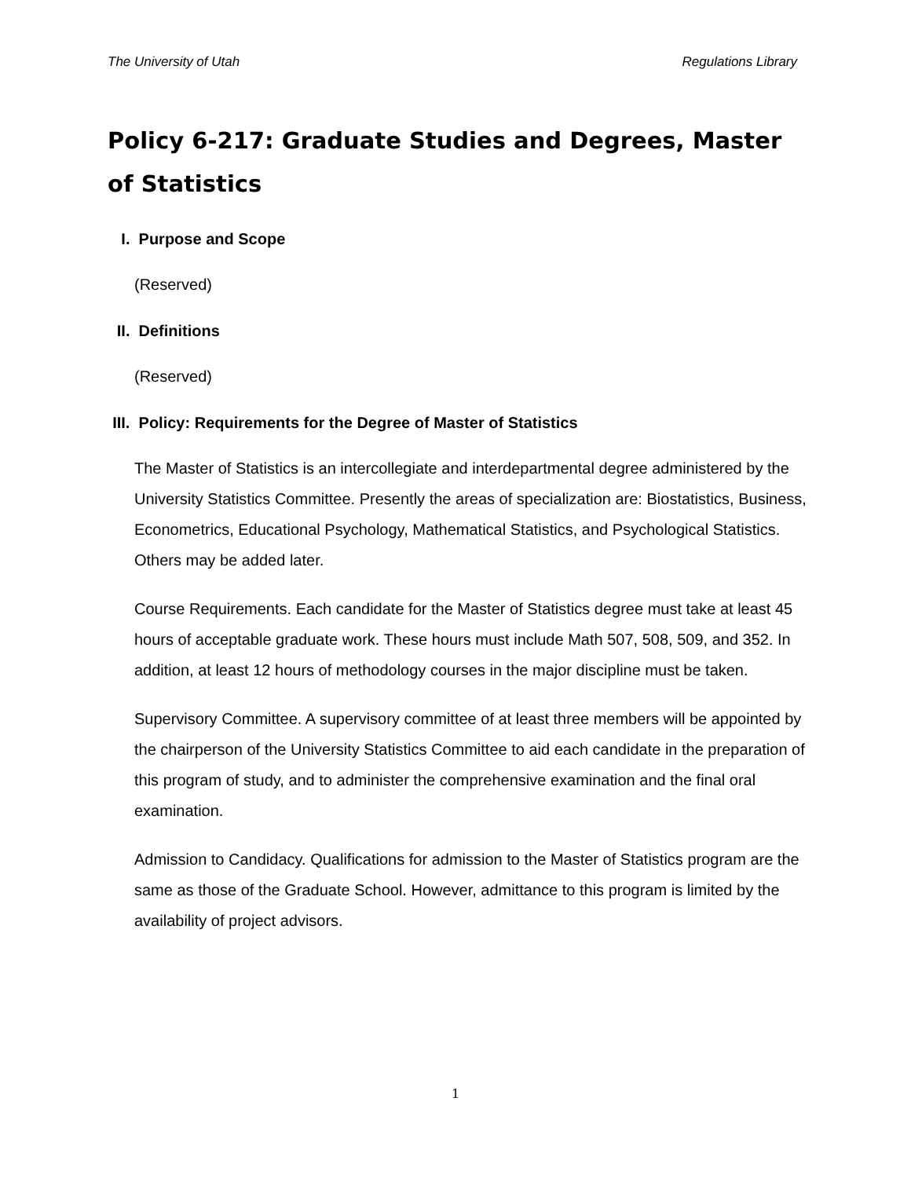The University of Utah Regulations Library
Policy 6-217: Graduate Studies and Degrees, Master of Statistics
I. Purpose and Scope
(Reserved)
II. Definitions
(Reserved)
III. Policy: Requirements for the Degree of Master of Statistics
The Master of Statistics is an intercollegiate and interdepartmental degree administered by the University Statistics Committee. Presently the areas of specialization are: Biostatistics, Business, Econometrics, Educational Psychology, Mathematical Statistics, and Psychological Statistics. Others may be added later.
Course Requirements. Each candidate for the Master of Statistics degree must take at least 45 hours of acceptable graduate work. These hours must include Math 507, 508, 509, and 352. In addition, at least 12 hours of methodology courses in the major discipline must be taken.
Supervisory Committee. A supervisory committee of at least three members will be appointed by the chairperson of the University Statistics Committee to aid each candidate in the preparation of this program of study, and to administer the comprehensive examination and the final oral examination.
Admission to Candidacy. Qualifications for admission to the Master of Statistics program are the same as those of the Graduate School. However, admittance to this program is limited by the availability of project advisors.
1